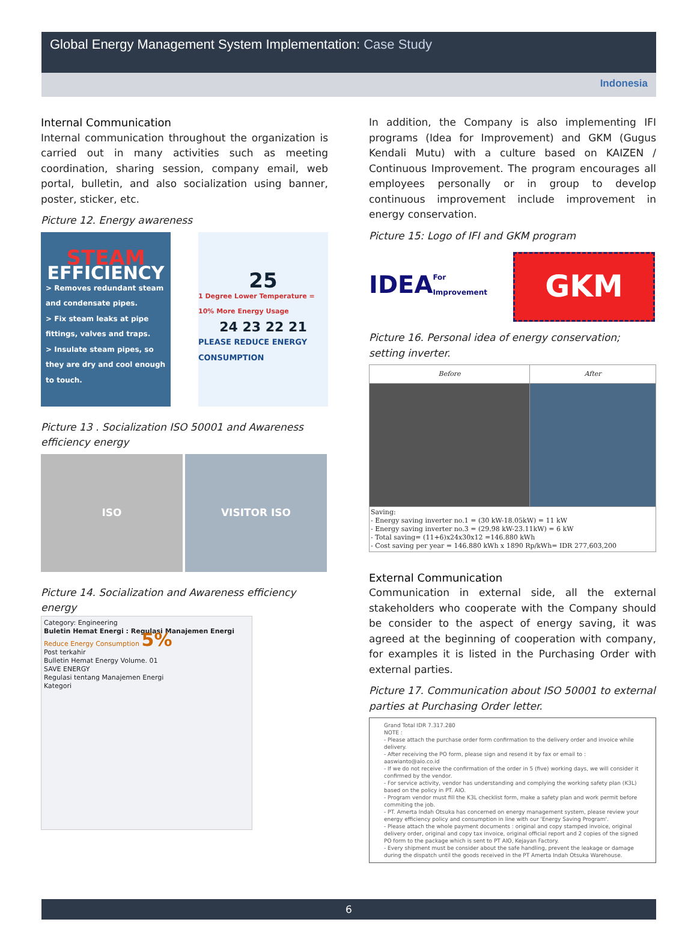Global Energy Management System Implementation: Case Study
Indonesia
Internal Communication
Internal communication throughout the organization is carried out in many activities such as meeting coordination, sharing session, company email, web portal, bulletin, and also socialization using banner, poster, sticker, etc.
Picture 12. Energy awareness
STEAM
EFFICIENCY
> Removes redundant steam and condensate pipes.
> Fix steam leaks at pipe fittings, valves and traps.
> Insulate steam pipes, so they are dry and cool enough to touch.
25
1 Degree Lower Temperature = 10% More Energy Usage
24 23 22 21
PLEASE REDUCE ENERGY CONSUMPTION
Picture 13 . Socialization ISO 50001 and Awareness efficiency energy
ISO VISITOR ISO
Picture 14. Socialization and Awareness efficiency energy
Category: Engineering
Buletin Hemat Energi : Regulasi Manajemen Energi
Reduce Energy Consumption 5%
Post terkahir
Bulletin Hemat Energy Volume. 01
SAVE ENERGY
Regulasi tentang Manajemen Energi
Kategori
In addition, the Company is also implementing IFI programs (Idea for Improvement) and GKM (Gugus Kendali Mutu) with a culture based on KAIZEN / Continuous Improvement. The program encourages all employees personally or in group to develop continuous improvement include improvement in energy conservation.
Picture 15: Logo of IFI and GKM program
IDEA For Improvement
GKM
Picture 16. Personal idea of energy conservation; setting inverter.
| Before | After |
| --- | --- |
| Saving: - Energy saving inverter no.1 = (30 kW-18.05kW) = 11 kW - Energy saving inverter no.3 = (29.98 kW-23.11kW) = 6 kW - Total saving= (11+6)x24x30x12 =146.880 kWh - Cost saving per year = 146.880 kWh x 1890 Rp/kWh= IDR 277,603,200 | |
External Communication
Communication in external side, all the external stakeholders who cooperate with the Company should be consider to the aspect of energy saving, it was agreed at the beginning of cooperation with company, for examples it is listed in the Purchasing Order with external parties.
Picture 17. Communication about ISO 50001 to external parties at Purchasing Order letter.
Grand Total IDR 7.317.280
NOTE :
- Please attach the purchase order form confirmation to the delivery order and invoice while delivery.
- After receiving the PO form, please sign and resend it by fax or email to : aaswianto@aio.co.id
- If we do not receive the confirmation of the order in 5 (five) working days, we will consider it confirmed by the vendor.
- For service activity, vendor has understanding and complying the working safety plan (K3L) based on the policy in PT. AIO.
- Program vendor must fill the K3L checklist form, make a safety plan and work permit before commiting the job.
- PT. Amerta Indah Otsuka has concerned on energy management system, please review your energy efficiency policy and consumption in line with our 'Energy Saving Program'.
- Please attach the whole payment documents : original and copy stamped invoice, original delivery order, original and copy tax invoice, original official report and 2 copies of the signed PO form to the package which is sent to PT AIO, Kejayan Factory.
- Every shipment must be consider about the safe handling, prevent the leakage or damage during the dispatch until the goods received in the PT Amerta Indah Otsuka Warehouse.
6